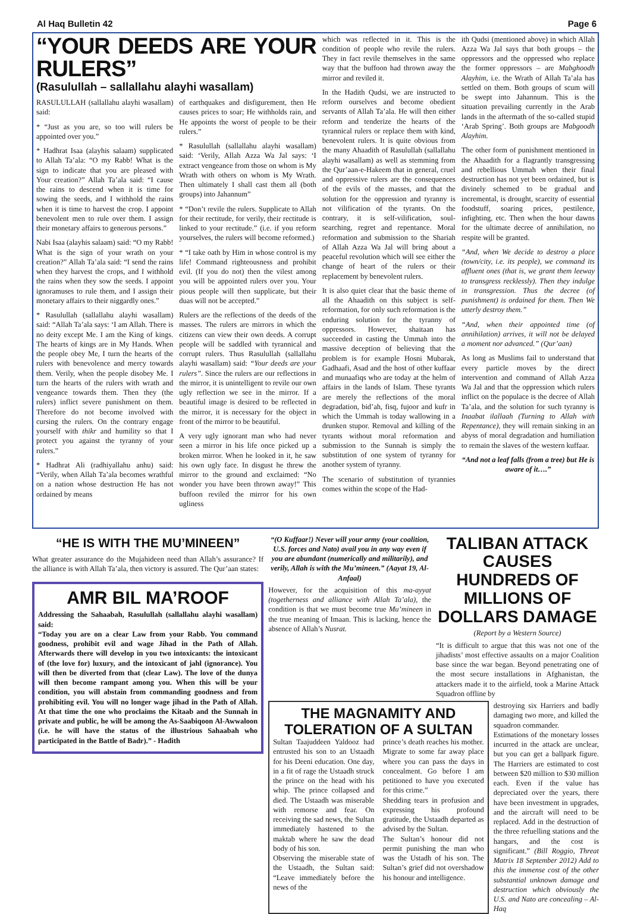Al Haq Bulletin 42 Page 6
“YOUR DEEDS ARE YOUR RULERS”
(Rasulullah – sallallahu alayhi wasallam)
RASULULLAH (sallallahu alayhi wasallam) said:
* “Just as you are, so too will rulers be appointed over you.”
* Hadhrat Isaa (alayhis salaam) supplicated to Allah Ta’ala: “O my Rabb! What is the sign to indicate that you are pleased with Your creation?” Allah Ta’ala said: “I cause the rains to descend when it is time for sowing the seeds, and I withhold the rains when it is time to harvest the crop. I appoint benevolent men to rule over them. I assign their monetary affairs to generous persons.”
Nabi Isaa (alayhis salaam) said: “O my Rabb! What is the sign of your wrath on your creation?” Allah Ta’ala said: “I send the rains when they harvest the crops, and I withhold the rains when they sow the seeds. I appoint ignoramuses to rule them, and I assign their monetary affairs to their niggardly ones.”
* Rasulullah (sallallahu alayhi wasallam) said: “Allah Ta’ala says: ‘I am Allah. There is no deity except Me. I am the King of kings. The hearts of kings are in My Hands. When the people obey Me, I turn the hearts of the rulers with benevolence and mercy towards them. Verily, when the people disobey Me. I turn the hearts of the rulers with wrath and vengeance towards them. Then they (the rulers) inflict severe punishment on them. Therefore do not become involved with cursing the rulers. On the contrary engage yourself with thikr and humility so that I protect you against the tyranny of your rulers.”
* Hadhrat Ali (radhiyallahu anhu) said: “Verily, when Allah Ta’ala becomes wrathful on a nation whose destruction He has not ordained by means
of earthquakes and disfigurement, then He causes prices to soar; He withholds rain, and He appoints the worst of people to be their rulers.”
* Rasulullah (sallallahu alayhi wasallam) said: ‘Verily, Allah Azza Wa Jal says: ‘I extract vengeance from those on whom is My Wrath with others on whom is My Wrath. Then ultimately I shall cast them all (both groups) into Jahannum”
* “Don’t revile the rulers. Supplicate to Allah for their rectitude, for verily, their rectitude is linked to your rectitude.” (i.e. if you reform yourselves, the rulers will become reformed.)
* “I take oath by Him in whose control is my life! Command righteousness and prohibit evil. (If you do not) then the vilest among you will be appointed rulers over you. Your pious people will then supplicate, but their duas will not be accepted.”
Rulers are the reflections of the deeds of the masses. The rulers are mirrors in which the citizens can view their own deeds. A corrupt people will be saddled with tyrannical and corrupt rulers. Thus Rasulullah (sallallahu alayhi wasallam) said: “Your deeds are your rulers”. Since the rulers are our reflections in the mirror, it is unintelligent to revile our own ugly reflection we see in the mirror. If a beautiful image is desired to be reflected in the mirror, it is necessary for the object in front of the mirror to be beautiful.
A very ugly ignorant man who had never seen a mirror in his life once picked up a broken mirror. When he looked in it, he saw his own ugly face. In disgust he threw the mirror to the ground and exclaimed: “No wonder you have been thrown away!” This buffoon reviled the mirror for his own ugliness
which was reflected in it. This is the condition of people who revile the rulers. They in fact revile themselves in the same way that the buffoon had thrown away the mirror and reviled it.
In the Hadith Qudsi, we are instructed to reform ourselves and become obedient servants of Allah Ta’ala. He will then either reform and tenderize the hearts of the tyrannical rulers or replace them with kind, benevolent rulers. It is quite obvious from the many Ahaadith of Rasulullah (sallallahu alayhi wasallam) as well as stemming from the Qur’aan-e-Hakeem that in general, cruel and oppressive rulers are the consequences of the evils of the masses, and that the solution for the oppression and tyranny is not vilification of the tyrants. On the contrary, it is self-vilification, soul-searching, regret and repentance. Moral reformation and submission to the Shariah of Allah Azza Wa Jal will bring about a peaceful revolution which will see either the change of heart of the rulers or their replacement by benevolent rulers.
It is also quiet clear that the basic theme of all the Ahaadith on this subject is self-reformation, for only such reformation is the enduring solution for the tyranny of oppressors. However, shaitaan has succeeded in casting the Ummah into the massive deception of believing that the problem is for example Hosni Mubarak, Gadhaafi, Asad and the host of other kuffaar and munaafiqs who are today at the helm of affairs in the lands of Islam. These tyrants are merely the reflections of the moral degradation, bid’ah, fisq, fujoor and kufr in which the Ummah is today wallowing in a drunken stupor. Removal and killing of the tyrants without moral reformation and submission to the Sunnah is simply the substitution of one system of tyranny for another system of tyranny.
The scenario of substitution of tyrannies comes within the scope of the Had-
ith Qudsi (mentioned above) in which Allah Azza Wa Jal says that both groups – the oppressors and the oppressed who replace the former oppressors – are Mabghoodh Alayhim, i.e. the Wrath of Allah Ta’ala has settled on them. Both groups of scum will be swept into Jahannum. This is the situation prevailing currently in the Arab lands in the aftermath of the so-called stupid ‘Arab Spring’. Both groups are Mabgoodh Alayhim.
The other form of punishment mentioned in the Ahaadith for a flagrantly transgressing and rebellious Ummah when their final destruction has not yet been ordained, but is divinely schemed to be gradual and incremental, is drought, scarcity of essential foodstuff, soaring prices, pestilence, infighting, etc. Then when the hour dawns for the ultimate decree of annihilation, no respite will be granted.
“And, when We decide to destroy a place (town/city, i.e. its people), we command its affluent ones (that is, we grant them leeway to transgress recklessly). Then they indulge in transgression. Thus the decree (of punishment) is ordained for them. Then We utterly destroy them.”
“And, when their appointed time (of annihilation) arrives, it will not be delayed a moment nor advanced.” (Qur’aan)
As long as Muslims fail to understand that every particle moves by the direct intervention and command of Allah Azza Wa Jal and that the oppression which rulers inflict on the populace is the decree of Allah Ta’ala, and the solution for such tyranny is Inaabat ilallaah (Turning to Allah with Repentance), they will remain sinking in an abyss of moral degradation and humiliation to remain the slaves of the western kuffaar.
“And not a leaf falls (from a tree) but He is aware of it….”
“HE IS WITH THE MU’MINEEN”
What greater assurance do the Mujahideen need than Allah’s assurance? If the alliance is with Allah Ta’ala, then victory is assured. The Qur’aan states:
AMR BIL MA’ROOF
Addressing the Sahaabah, Rasulullah (sallallahu alayhi wasallam) said:
“Today you are on a clear Law from your Rabb. You command goodness, prohibit evil and wage Jihad in the Path of Allah. Afterwards there will develop in you two intoxicants: the intoxicant of (the love for) luxury, and the intoxicant of jahl (ignorance). You will then be diverted from that (clear Law). The love of the dunya will then become rampant among you. When this will be your condition, you will abstain from commanding goodness and from prohibiting evil. You will no longer wage jihad in the Path of Allah. At that time the one who proclaims the Kitaab and the Sunnah in private and public, he will be among the As-Saabiqoon Al-Awwaloon (i.e. he will have the status of the illustrious Sahaabah who participated in the Battle of Badr).” - Hadith
“(O Kuffaar!) Never will your army (your coalition, U.S. forces and Nato) avail you in any way even if you are abundant (numerically and militarily), and verily, Allah is with the Mu’mineen.” (Aayat 19, Al-Anfaal)
However, for the acquisition of this ma-ayyat (togetherness and alliance with Allah Ta’ala), the condition is that we must become true Mu’mineen in the true meaning of Imaan. This is lacking, hence the absence of Allah’s Nusrat.
TALIBAN ATTACK CAUSES HUNDREDS OF MILLIONS OF DOLLARS DAMAGE
(Report by a Western Source)
“It is difficult to argue that this was not one of the jihadists’ most effective assaults on a major Coalition base since the war began. Beyond penetrating one of the most secure installations in Afghanistan, the attackers made it to the airfield, took a Marine Attack Squadron offline by
THE MAGNAMITY AND TOLERATION OF A SULTAN
Sultan Taajuddeen Yaldooz had entrusted his son to an Ustaadh for his Deeni education. One day, in a fit of rage the Ustaadh struck the prince on the head with his whip. The prince collapsed and died. The Ustaadh was miserable with remorse and fear. On receiving the sad news, the Sultan immediately hastened to the maktab where he saw the dead body of his son.
Observing the miserable state of the Ustaadh, the Sultan said: “Leave immediately before the news of the
prince’s death reaches his mother. Migrate to some far away place where you can pass the days in concealment. Go before I am petitioned to have you executed for this crime.”
Shedding tears in profusion and expressing his profound gratitude, the Ustaadh departed as advised by the Sultan.
The Sultan’s honour did not permit punishing the man who was the Ustadh of his son. The Sultan’s grief did not overshadow his honour and intelligence.
destroying six Harriers and badly damaging two more, and killed the squadron commander.
Estimations of the monetary losses incurred in the attack are unclear, but you can get a ballpark figure. The Harriers are estimated to cost between $20 million to $30 million each. Even if the value has depreciated over the years, there have been investment in upgrades, and the aircraft will need to be replaced. Add in the destruction of the three refuelling stations and the hangars, and the cost is significant.” (Bill Roggio, Threat Matrix 18 September 2012) Add to this the immense cost of the other substantial unknown damage and destruction which obviously the U.S. and Nato are concealing – Al-Haq